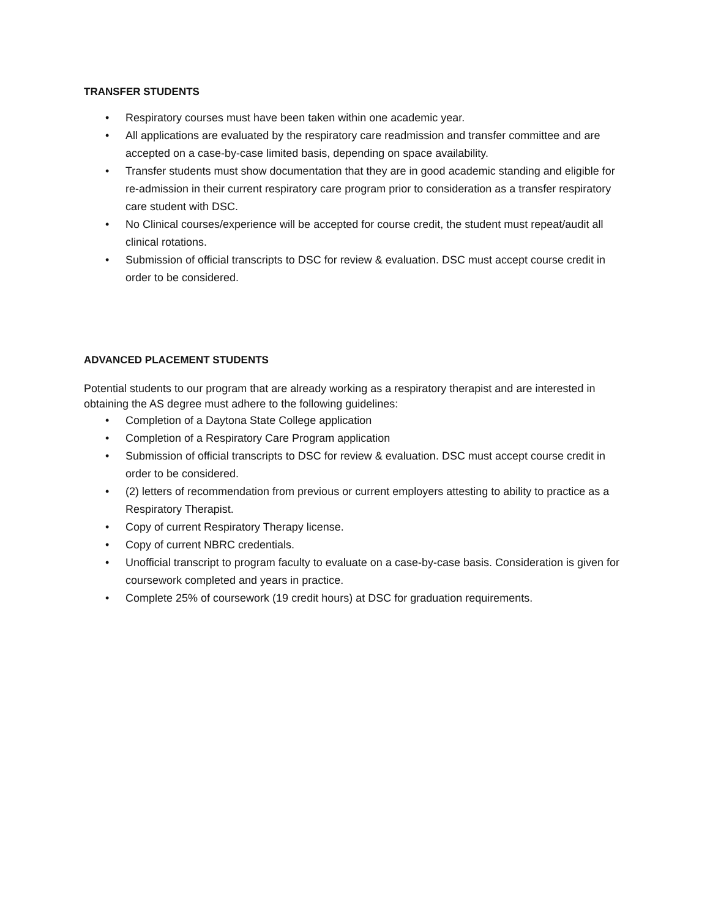TRANSFER STUDENTS
• Respiratory courses must have been taken within one academic year.
• All applications are evaluated by the respiratory care readmission and transfer committee and are accepted on a case-by-case limited basis, depending on space availability.
• Transfer students must show documentation that they are in good academic standing and eligible for re-admission in their current respiratory care program prior to consideration as a transfer respiratory care student with DSC.
• No Clinical courses/experience will be accepted for course credit, the student must repeat/audit all clinical rotations.
• Submission of official transcripts to DSC for review & evaluation. DSC must accept course credit in order to be considered.
ADVANCED PLACEMENT STUDENTS
Potential students to our program that are already working as a respiratory therapist and are interested in obtaining the AS degree must adhere to the following guidelines:
• Completion of a Daytona State College application
• Completion of a Respiratory Care Program application
• Submission of official transcripts to DSC for review & evaluation. DSC must accept course credit in order to be considered.
• (2) letters of recommendation from previous or current employers attesting to ability to practice as a Respiratory Therapist.
• Copy of current Respiratory Therapy license.
• Copy of current NBRC credentials.
• Unofficial transcript to program faculty to evaluate on a case-by-case basis. Consideration is given for coursework completed and years in practice.
• Complete 25% of coursework (19 credit hours) at DSC for graduation requirements.